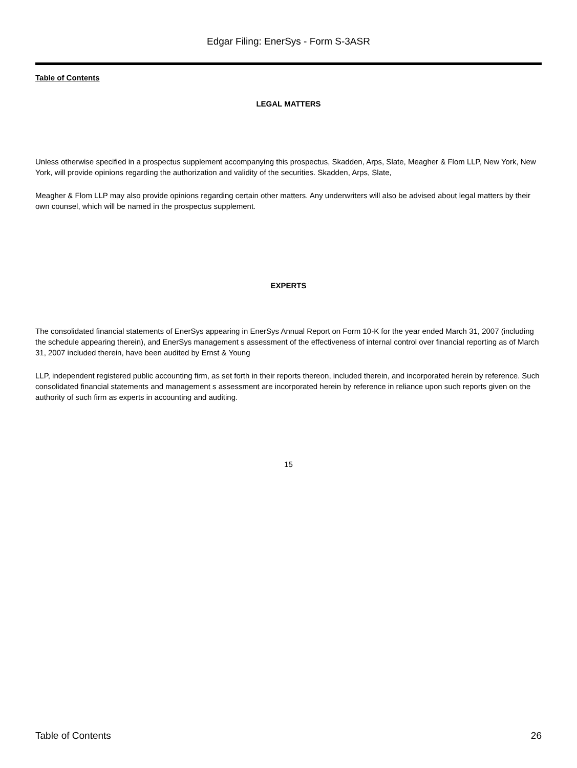Edgar Filing: EnerSys - Form S-3ASR
Table of Contents
LEGAL MATTERS
Unless otherwise specified in a prospectus supplement accompanying this prospectus, Skadden, Arps, Slate, Meagher & Flom LLP, New York, New York, will provide opinions regarding the authorization and validity of the securities. Skadden, Arps, Slate,
Meagher & Flom LLP may also provide opinions regarding certain other matters. Any underwriters will also be advised about legal matters by their own counsel, which will be named in the prospectus supplement.
EXPERTS
The consolidated financial statements of EnerSys appearing in EnerSys Annual Report on Form 10-K for the year ended March 31, 2007 (including the schedule appearing therein), and EnerSys management s assessment of the effectiveness of internal control over financial reporting as of March 31, 2007 included therein, have been audited by Ernst & Young
LLP, independent registered public accounting firm, as set forth in their reports thereon, included therein, and incorporated herein by reference. Such consolidated financial statements and management s assessment are incorporated herein by reference in reliance upon such reports given on the authority of such firm as experts in accounting and auditing.
15
Table of Contents 26